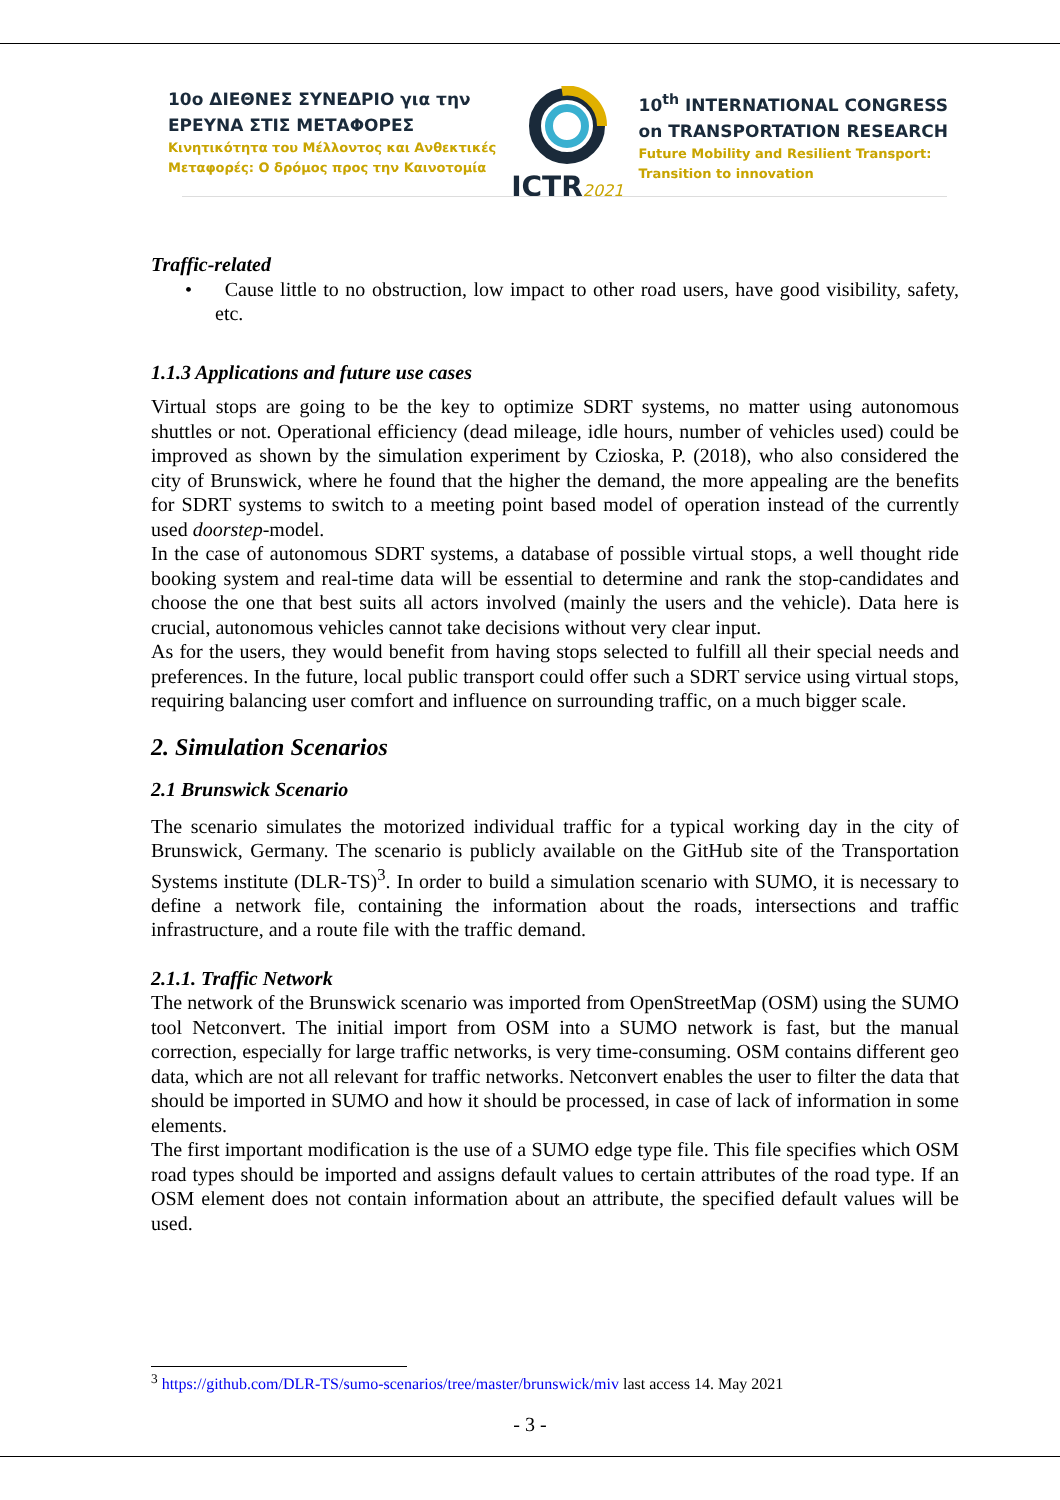10ο ΔΙΕΘΝΕΣ ΣΥΝΕΔΡΙΟ για την
ΕΡΕΥΝΑ ΣΤΙΣ ΜΕΤΑΦΟΡΕΣ
Κινητικότητα του Μέλλοντος και Ανθεκτικές
Μεταφορές: Ο δρόμος προς την Καινοτομία
ICTR2021
10<sup>th</sup> INTERNATIONAL CONGRESS
on TRANSPORTATION RESEARCH
Future Mobility and Resilient Transport:
Transition to innovation
Traffic-related
• Cause little to no obstruction, low impact to other road users, have good visibility, safety, etc.
1.1.3 Applications and future use cases
Virtual stops are going to be the key to optimize SDRT systems, no matter using autonomous shuttles or not. Operational efficiency (dead mileage, idle hours, number of vehicles used) could be improved as shown by the simulation experiment by Czioska, P. (2018), who also considered the city of Brunswick, where he found that the higher the demand, the more appealing are the benefits for SDRT systems to switch to a meeting point based model of operation instead of the currently used doorstep-model.
In the case of autonomous SDRT systems, a database of possible virtual stops, a well thought ride booking system and real-time data will be essential to determine and rank the stop-candidates and choose the one that best suits all actors involved (mainly the users and the vehicle). Data here is crucial, autonomous vehicles cannot take decisions without very clear input.
As for the users, they would benefit from having stops selected to fulfill all their special needs and preferences. In the future, local public transport could offer such a SDRT service using virtual stops, requiring balancing user comfort and influence on surrounding traffic, on a much bigger scale.
2. Simulation Scenarios
2.1 Brunswick Scenario
The scenario simulates the motorized individual traffic for a typical working day in the city of Brunswick, Germany. The scenario is publicly available on the GitHub site of the Transportation Systems institute (DLR-TS)<sup>3</sup>. In order to build a simulation scenario with SUMO, it is necessary to define a network file, containing the information about the roads, intersections and traffic infrastructure, and a route file with the traffic demand.
2.1.1. Traffic Network
The network of the Brunswick scenario was imported from OpenStreetMap (OSM) using the SUMO tool Netconvert. The initial import from OSM into a SUMO network is fast, but the manual correction, especially for large traffic networks, is very time-consuming. OSM contains different geo data, which are not all relevant for traffic networks. Netconvert enables the user to filter the data that should be imported in SUMO and how it should be processed, in case of lack of information in some elements.
The first important modification is the use of a SUMO edge type file. This file specifies which OSM road types should be imported and assigns default values to certain attributes of the road type. If an OSM element does not contain information about an attribute, the specified default values will be used.
<sup>3</sup> https://github.com/DLR-TS/sumo-scenarios/tree/master/brunswick/miv last access 14. May 2021
- 3 -